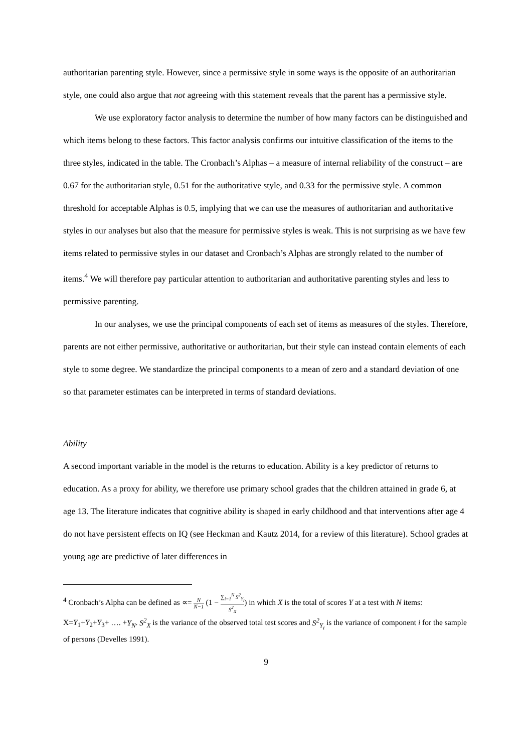authoritarian parenting style. However, since a permissive style in some ways is the opposite of an authoritarian style, one could also argue that not agreeing with this statement reveals that the parent has a permissive style.
We use exploratory factor analysis to determine the number of how many factors can be distinguished and which items belong to these factors. This factor analysis confirms our intuitive classification of the items to the three styles, indicated in the table. The Cronbach’s Alphas – a measure of internal reliability of the construct – are 0.67 for the authoritarian style, 0.51 for the authoritative style, and 0.33 for the permissive style. A common threshold for acceptable Alphas is 0.5, implying that we can use the measures of authoritarian and authoritative styles in our analyses but also that the measure for permissive styles is weak. This is not surprising as we have few items related to permissive styles in our dataset and Cronbach’s Alphas are strongly related to the number of items.<sup>4</sup> We will therefore pay particular attention to authoritarian and authoritative parenting styles and less to permissive parenting.
In our analyses, we use the principal components of each set of items as measures of the styles. Therefore, parents are not either permissive, authoritative or authoritarian, but their style can instead contain elements of each style to some degree. We standardize the principal components to a mean of zero and a standard deviation of one so that parameter estimates can be interpreted in terms of standard deviations.
Ability
A second important variable in the model is the returns to education. Ability is a key predictor of returns to education. As a proxy for ability, we therefore use primary school grades that the children attained in grade 6, at age 13. The literature indicates that cognitive ability is shaped in early childhood and that interventions after age 4 do not have persistent effects on IQ (see Heckman and Kautz 2014, for a review of this literature). School grades at young age are predictive of later differences in
<sup>4</sup> Cronbach’s Alpha can be defined as ∝= N N−1 (1 − ∑<sub>i=1</sub><sup>N</sup> S<sup>2</sup><sub>Y<sub>i</sub></sub> S<sup>2</sup><sub>X</sub>) in which X is the total of scores Y at a test with N items: X=Y<sub>1</sub>+Y<sub>2</sub>+Y<sub>3</sub>+ …. +Y<sub>N</sub>. S<sup>2</sup><sub>X</sub> is the variance of the observed total test scores and S<sup>2</sup><sub>Y<sub>i</sub></sub> is the variance of component i for the sample of persons (Develles 1991).
9